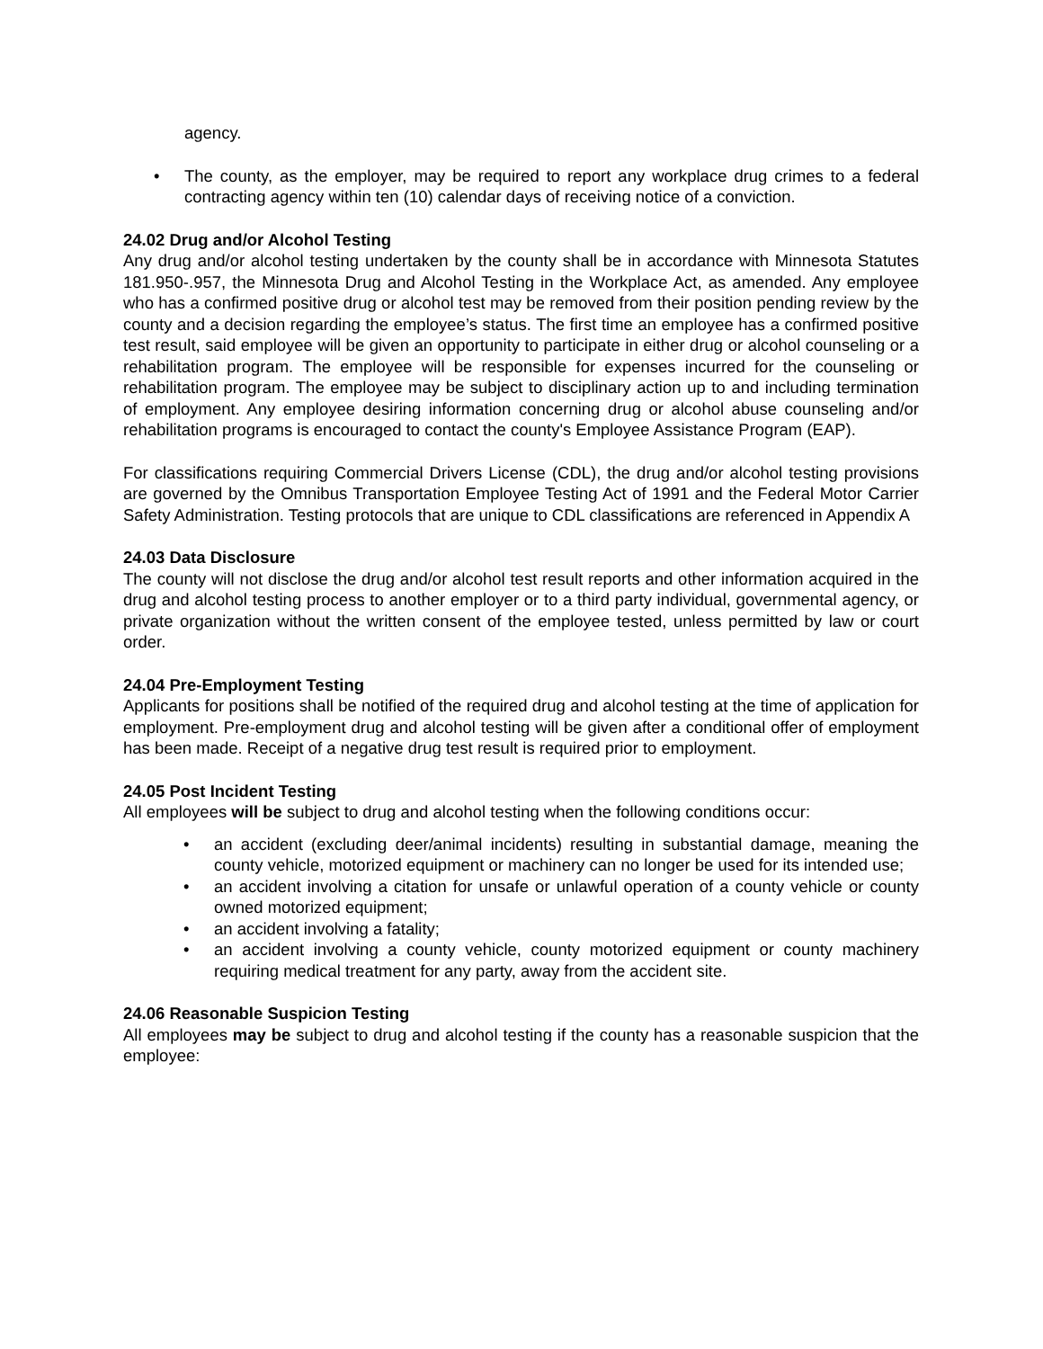agency.
• The county, as the employer, may be required to report any workplace drug crimes to a federal contracting agency within ten (10) calendar days of receiving notice of a conviction.
24.02 Drug and/or Alcohol Testing
Any drug and/or alcohol testing undertaken by the county shall be in accordance with Minnesota Statutes 181.950-.957, the Minnesota Drug and Alcohol Testing in the Workplace Act, as amended. Any employee who has a confirmed positive drug or alcohol test may be removed from their position pending review by the county and a decision regarding the employee’s status. The first time an employee has a confirmed positive test result, said employee will be given an opportunity to participate in either drug or alcohol counseling or a rehabilitation program. The employee will be responsible for expenses incurred for the counseling or rehabilitation program. The employee may be subject to disciplinary action up to and including termination of employment. Any employee desiring information concerning drug or alcohol abuse counseling and/or rehabilitation programs is encouraged to contact the county's Employee Assistance Program (EAP).
For classifications requiring Commercial Drivers License (CDL), the drug and/or alcohol testing provisions are governed by the Omnibus Transportation Employee Testing Act of 1991 and the Federal Motor Carrier Safety Administration. Testing protocols that are unique to CDL classifications are referenced in Appendix A
24.03 Data Disclosure
The county will not disclose the drug and/or alcohol test result reports and other information acquired in the drug and alcohol testing process to another employer or to a third party individual, governmental agency, or private organization without the written consent of the employee tested, unless permitted by law or court order.
24.04 Pre-Employment Testing
Applicants for positions shall be notified of the required drug and alcohol testing at the time of application for employment. Pre-employment drug and alcohol testing will be given after a conditional offer of employment has been made. Receipt of a negative drug test result is required prior to employment.
24.05 Post Incident Testing
All employees will be subject to drug and alcohol testing when the following conditions occur:
• an accident (excluding deer/animal incidents) resulting in substantial damage, meaning the county vehicle, motorized equipment or machinery can no longer be used for its intended use;
• an accident involving a citation for unsafe or unlawful operation of a county vehicle or county owned motorized equipment;
• an accident involving a fatality;
• an accident involving a county vehicle, county motorized equipment or county machinery requiring medical treatment for any party, away from the accident site.
24.06 Reasonable Suspicion Testing
All employees may be subject to drug and alcohol testing if the county has a reasonable suspicion that the employee: